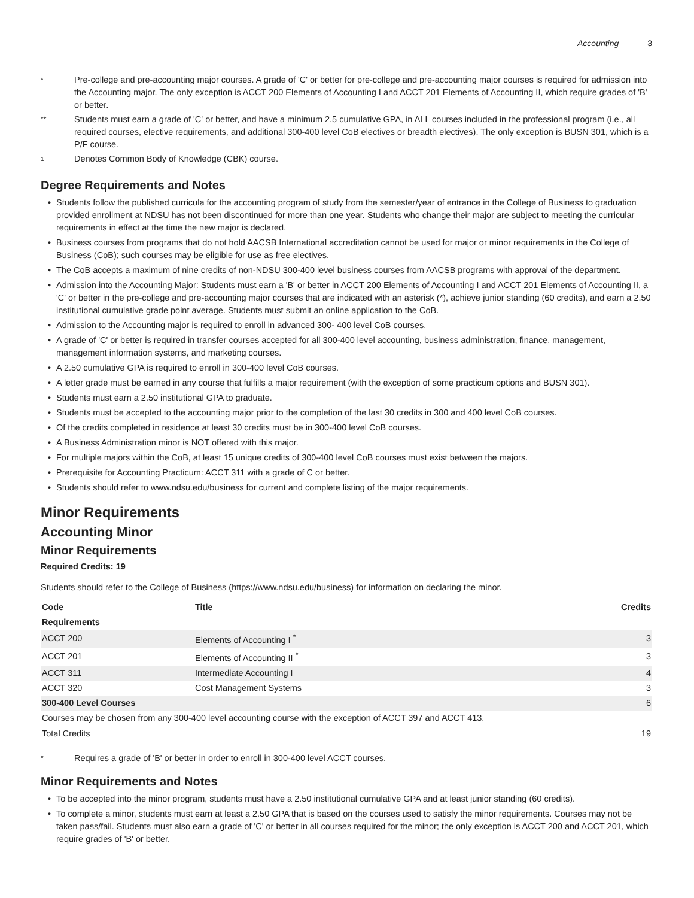Accounting 3
*
Pre-college and pre-accounting major courses. A grade of 'C' or better for pre-college and pre-accounting major courses is required for admission into the Accounting major. The only exception is ACCT 200 Elements of Accounting I and ACCT 201 Elements of Accounting II, which require grades of 'B' or better.
**
Students must earn a grade of 'C' or better, and have a minimum 2.5 cumulative GPA, in ALL courses included in the professional program (i.e., all required courses, elective requirements, and additional 300-400 level CoB electives or breadth electives). The only exception is BUSN 301, which is a P/F course.
<sup>1</sup>
Denotes Common Body of Knowledge (CBK) course.
Degree Requirements and Notes
• Students follow the published curricula for the accounting program of study from the semester/year of entrance in the College of Business to graduation provided enrollment at NDSU has not been discontinued for more than one year. Students who change their major are subject to meeting the curricular requirements in effect at the time the new major is declared.
• Business courses from programs that do not hold AACSB International accreditation cannot be used for major or minor requirements in the College of Business (CoB); such courses may be eligible for use as free electives.
• The CoB accepts a maximum of nine credits of non-NDSU 300-400 level business courses from AACSB programs with approval of the department.
• Admission into the Accounting Major: Students must earn a 'B' or better in ACCT 200 Elements of Accounting I and ACCT 201 Elements of Accounting II, a 'C' or better in the pre-college and pre-accounting major courses that are indicated with an asterisk (*), achieve junior standing (60 credits), and earn a 2.50 institutional cumulative grade point average. Students must submit an online application to the CoB.
• Admission to the Accounting major is required to enroll in advanced 300- 400 level CoB courses.
• A grade of 'C' or better is required in transfer courses accepted for all 300-400 level accounting, business administration, finance, management, management information systems, and marketing courses.
• A 2.50 cumulative GPA is required to enroll in 300-400 level CoB courses.
• A letter grade must be earned in any course that fulfills a major requirement (with the exception of some practicum options and BUSN 301).
• Students must earn a 2.50 institutional GPA to graduate.
• Students must be accepted to the accounting major prior to the completion of the last 30 credits in 300 and 400 level CoB courses.
• Of the credits completed in residence at least 30 credits must be in 300-400 level CoB courses.
• A Business Administration minor is NOT offered with this major.
• For multiple majors within the CoB, at least 15 unique credits of 300-400 level CoB courses must exist between the majors.
• Prerequisite for Accounting Practicum: ACCT 311 with a grade of C or better.
• Students should refer to www.ndsu.edu/business for current and complete listing of the major requirements.
Minor Requirements
Accounting Minor
Minor Requirements
Required Credits: 19
Students should refer to the College of Business (https://www.ndsu.edu/business) for information on declaring the minor.
| Code | Title | Credits |
| --- | --- | --- |
| Requirements | | |
| ACCT 200 | Elements of Accounting I <sup>*</sup> | 3 |
| ACCT 201 | Elements of Accounting II <sup>*</sup> | 3 |
| ACCT 311 | Intermediate Accounting I | 4 |
| ACCT 320 | Cost Management Systems | 3 |
| 300-400 Level Courses | | 6 |
| Courses may be chosen from any 300-400 level accounting course with the exception of ACCT 397 and ACCT 413. | | |
| Total Credits | | 19 |
*
Requires a grade of 'B' or better in order to enroll in 300-400 level ACCT courses.
Minor Requirements and Notes
• To be accepted into the minor program, students must have a 2.50 institutional cumulative GPA and at least junior standing (60 credits).
• To complete a minor, students must earn at least a 2.50 GPA that is based on the courses used to satisfy the minor requirements. Courses may not be taken pass/fail. Students must also earn a grade of 'C' or better in all courses required for the minor; the only exception is ACCT 200 and ACCT 201, which require grades of 'B' or better.